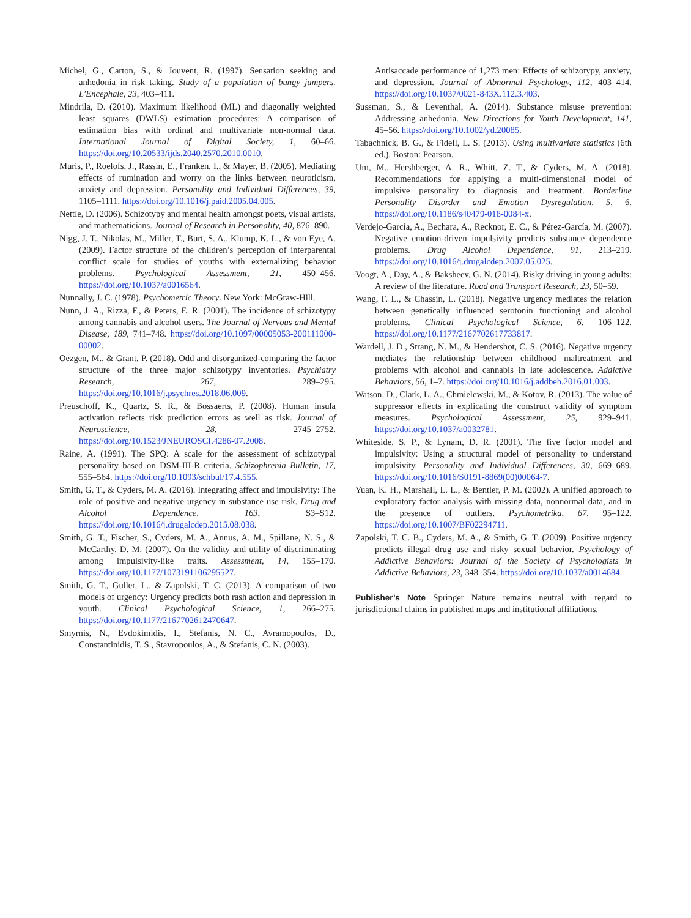Michel, G., Carton, S., & Jouvent, R. (1997). Sensation seeking and anhedonia in risk taking. Study of a population of bungy jumpers. L'Encephale, 23, 403–411.
Mindrila, D. (2010). Maximum likelihood (ML) and diagonally weighted least squares (DWLS) estimation procedures: A comparison of estimation bias with ordinal and multivariate non-normal data. International Journal of Digital Society, 1, 60–66. https://doi.org/10.20533/ijds.2040.2570.2010.0010.
Muris, P., Roelofs, J., Rassin, E., Franken, I., & Mayer, B. (2005). Mediating effects of rumination and worry on the links between neuroticism, anxiety and depression. Personality and Individual Differences, 39, 1105–1111. https://doi.org/10.1016/j.paid.2005.04.005.
Nettle, D. (2006). Schizotypy and mental health amongst poets, visual artists, and mathematicians. Journal of Research in Personality, 40, 876–890.
Nigg, J. T., Nikolas, M., Miller, T., Burt, S. A., Klump, K. L., & von Eye, A. (2009). Factor structure of the children’s perception of interparental conflict scale for studies of youths with externalizing behavior problems. Psychological Assessment, 21, 450–456. https://doi.org/10.1037/a0016564.
Nunnally, J. C. (1978). Psychometric Theory. New York: McGraw-Hill.
Nunn, J. A., Rizza, F., & Peters, E. R. (2001). The incidence of schizotypy among cannabis and alcohol users. The Journal of Nervous and Mental Disease, 189, 741–748. https://doi.org/10.1097/00005053-200111000-00002.
Oezgen, M., & Grant, P. (2018). Odd and disorganized-comparing the factor structure of the three major schizotypy inventories. Psychiatry Research, 267, 289–295. https://doi.org/10.1016/j.psychres.2018.06.009.
Preuschoff, K., Quartz, S. R., & Bossaerts, P. (2008). Human insula activation reflects risk prediction errors as well as risk. Journal of Neuroscience, 28, 2745–2752. https://doi.org/10.1523/JNEUROSCI.4286-07.2008.
Raine, A. (1991). The SPQ: A scale for the assessment of schizotypal personality based on DSM-III-R criteria. Schizophrenia Bulletin, 17, 555–564. https://doi.org/10.1093/schbul/17.4.555.
Smith, G. T., & Cyders, M. A. (2016). Integrating affect and impulsivity: The role of positive and negative urgency in substance use risk. Drug and Alcohol Dependence, 163, S3–S12. https://doi.org/10.1016/j.drugalcdep.2015.08.038.
Smith, G. T., Fischer, S., Cyders, M. A., Annus, A. M., Spillane, N. S., & McCarthy, D. M. (2007). On the validity and utility of discriminating among impulsivity-like traits. Assessment, 14, 155–170. https://doi.org/10.1177/1073191106295527.
Smith, G. T., Guller, L., & Zapolski, T. C. (2013). A comparison of two models of urgency: Urgency predicts both rash action and depression in youth. Clinical Psychological Science, 1, 266–275. https://doi.org/10.1177/2167702612470647.
Smyrnis, N., Evdokimidis, I., Stefanis, N. C., Avramopoulos, D., Constantinidis, T. S., Stavropoulos, A., & Stefanis, C. N. (2003).
Antisaccade performance of 1,273 men: Effects of schizotypy, anxiety, and depression. Journal of Abnormal Psychology, 112, 403–414. https://doi.org/10.1037/0021-843X.112.3.403.
Sussman, S., & Leventhal, A. (2014). Substance misuse prevention: Addressing anhedonia. New Directions for Youth Development, 141, 45–56. https://doi.org/10.1002/yd.20085.
Tabachnick, B. G., & Fidell, L. S. (2013). Using multivariate statistics (6th ed.). Boston: Pearson.
Um, M., Hershberger, A. R., Whitt, Z. T., & Cyders, M. A. (2018). Recommendations for applying a multi-dimensional model of impulsive personality to diagnosis and treatment. Borderline Personality Disorder and Emotion Dysregulation, 5, 6. https://doi.org/10.1186/s40479-018-0084-x.
Verdejo-García, A., Bechara, A., Recknor, E. C., & Pérez-García, M. (2007). Negative emotion-driven impulsivity predicts substance dependence problems. Drug Alcohol Dependence, 91, 213–219. https://doi.org/10.1016/j.drugalcdep.2007.05.025.
Voogt, A., Day, A., & Baksheev, G. N. (2014). Risky driving in young adults: A review of the literature. Road and Transport Research, 23, 50–59.
Wang, F. L., & Chassin, L. (2018). Negative urgency mediates the relation between genetically influenced serotonin functioning and alcohol problems. Clinical Psychological Science, 6, 106–122. https://doi.org/10.1177/2167702617733817.
Wardell, J. D., Strang, N. M., & Hendershot, C. S. (2016). Negative urgency mediates the relationship between childhood maltreatment and problems with alcohol and cannabis in late adolescence. Addictive Behaviors, 56, 1–7. https://doi.org/10.1016/j.addbeh.2016.01.003.
Watson, D., Clark, L. A., Chmielewski, M., & Kotov, R. (2013). The value of suppressor effects in explicating the construct validity of symptom measures. Psychological Assessment, 25, 929–941. https://doi.org/10.1037/a0032781.
Whiteside, S. P., & Lynam, D. R. (2001). The five factor model and impulsivity: Using a structural model of personality to understand impulsivity. Personality and Individual Differences, 30, 669–689. https://doi.org/10.1016/S0191-8869(00)00064-7.
Yuan, K. H., Marshall, L. L., & Bentler, P. M. (2002). A unified approach to exploratory factor analysis with missing data, nonnormal data, and in the presence of outliers. Psychometrika, 67, 95–122. https://doi.org/10.1007/BF02294711.
Zapolski, T. C. B., Cyders, M. A., & Smith, G. T. (2009). Positive urgency predicts illegal drug use and risky sexual behavior. Psychology of Addictive Behaviors: Journal of the Society of Psychologists in Addictive Behaviors, 23, 348–354. https://doi.org/10.1037/a0014684.
Publisher’s Note Springer Nature remains neutral with regard to jurisdictional claims in published maps and institutional affiliations.